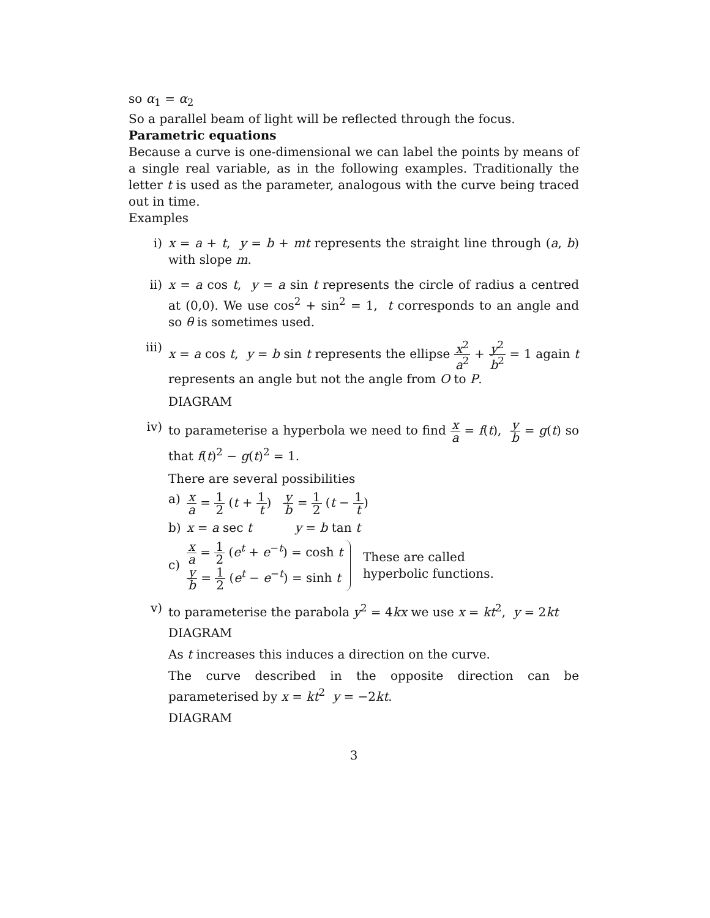so α<sub>1</sub> = α<sub>2</sub>
So a parallel beam of light will be reflected through the focus.
Parametric equations
Because a curve is one-dimensional we can label the points by means of a single real variable, as in the following examples. Traditionally the letter t is used as the parameter, analogous with the curve being traced out in time.
Examples
i) x = a + t, y = b + mt represents the straight line through (a, b) with slope m.
ii) x = a cos t, y = a sin t represents the circle of radius a centred at (0,0). We use cos<sup>2</sup> + sin<sup>2</sup> = 1, t corresponds to an angle and so θ is sometimes used.
iii) x = a cos t, y = b sin t represents the ellipse x<sup>2</sup> a<sup>2</sup> + y<sup>2</sup> b<sup>2</sup> = 1 again t represents an angle but not the angle from O to P.
DIAGRAM
iv) to parameterise a hyperbola we need to find x a = f(t), y b = g(t) so that f(t)<sup>2</sup> − g(t)<sup>2</sup> = 1.
There are several possibilities
a)
x a = 1 2 (t + 1 t) y b = 1 2 (t − 1 t)
b) x = a sec t y = b tan t
c)
x a = 1 2 (e<sup>t</sup> + e<sup>−t</sup>) = cosh t
y b = 1 2 (e<sup>t</sup> − e<sup>−t</sup>) = sinh t
These are called
hyperbolic functions.
v) to parameterise the parabola y<sup>2</sup> = 4kx we use x = kt<sup>2</sup>, y = 2kt
DIAGRAM
As t increases this induces a direction on the curve.
The curve described in the opposite direction can be parameterised by x = kt<sup>2</sup> y = −2kt.
DIAGRAM
3